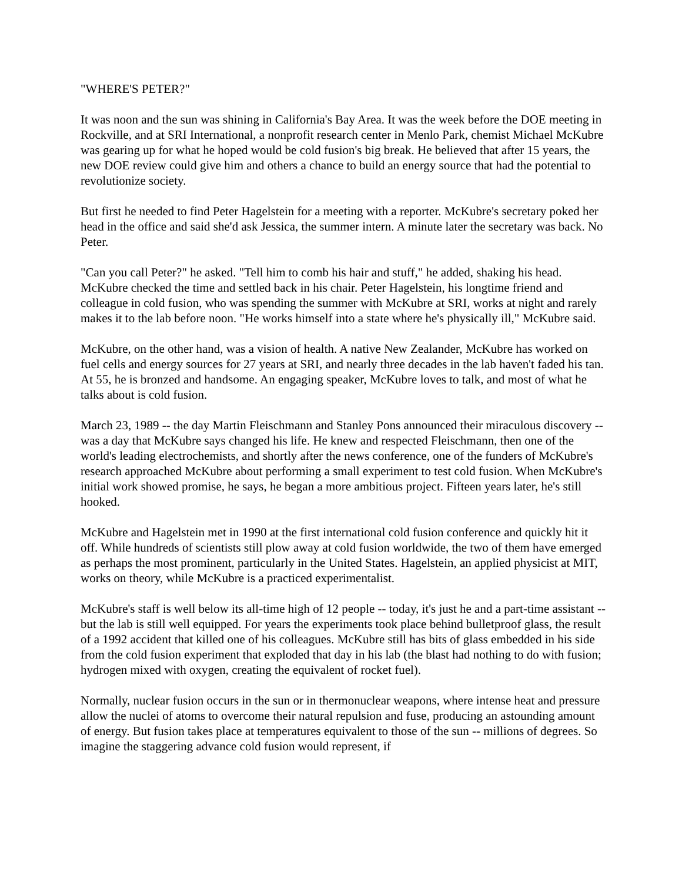"WHERE'S PETER?"
It was noon and the sun was shining in California's Bay Area. It was the week before the DOE meeting in Rockville, and at SRI International, a nonprofit research center in Menlo Park, chemist Michael McKubre was gearing up for what he hoped would be cold fusion's big break. He believed that after 15 years, the new DOE review could give him and others a chance to build an energy source that had the potential to revolutionize society.
But first he needed to find Peter Hagelstein for a meeting with a reporter. McKubre's secretary poked her head in the office and said she'd ask Jessica, the summer intern. A minute later the secretary was back. No Peter.
"Can you call Peter?" he asked. "Tell him to comb his hair and stuff," he added, shaking his head. McKubre checked the time and settled back in his chair. Peter Hagelstein, his longtime friend and colleague in cold fusion, who was spending the summer with McKubre at SRI, works at night and rarely makes it to the lab before noon. "He works himself into a state where he's physically ill," McKubre said.
McKubre, on the other hand, was a vision of health. A native New Zealander, McKubre has worked on fuel cells and energy sources for 27 years at SRI, and nearly three decades in the lab haven't faded his tan. At 55, he is bronzed and handsome. An engaging speaker, McKubre loves to talk, and most of what he talks about is cold fusion.
March 23, 1989 -- the day Martin Fleischmann and Stanley Pons announced their miraculous discovery -- was a day that McKubre says changed his life. He knew and respected Fleischmann, then one of the world's leading electrochemists, and shortly after the news conference, one of the funders of McKubre's research approached McKubre about performing a small experiment to test cold fusion. When McKubre's initial work showed promise, he says, he began a more ambitious project. Fifteen years later, he's still hooked.
McKubre and Hagelstein met in 1990 at the first international cold fusion conference and quickly hit it off. While hundreds of scientists still plow away at cold fusion worldwide, the two of them have emerged as perhaps the most prominent, particularly in the United States. Hagelstein, an applied physicist at MIT, works on theory, while McKubre is a practiced experimentalist.
McKubre's staff is well below its all-time high of 12 people -- today, it's just he and a part-time assistant -- but the lab is still well equipped. For years the experiments took place behind bulletproof glass, the result of a 1992 accident that killed one of his colleagues. McKubre still has bits of glass embedded in his side from the cold fusion experiment that exploded that day in his lab (the blast had nothing to do with fusion; hydrogen mixed with oxygen, creating the equivalent of rocket fuel).
Normally, nuclear fusion occurs in the sun or in thermonuclear weapons, where intense heat and pressure allow the nuclei of atoms to overcome their natural repulsion and fuse, producing an astounding amount of energy. But fusion takes place at temperatures equivalent to those of the sun -- millions of degrees. So imagine the staggering advance cold fusion would represent, if